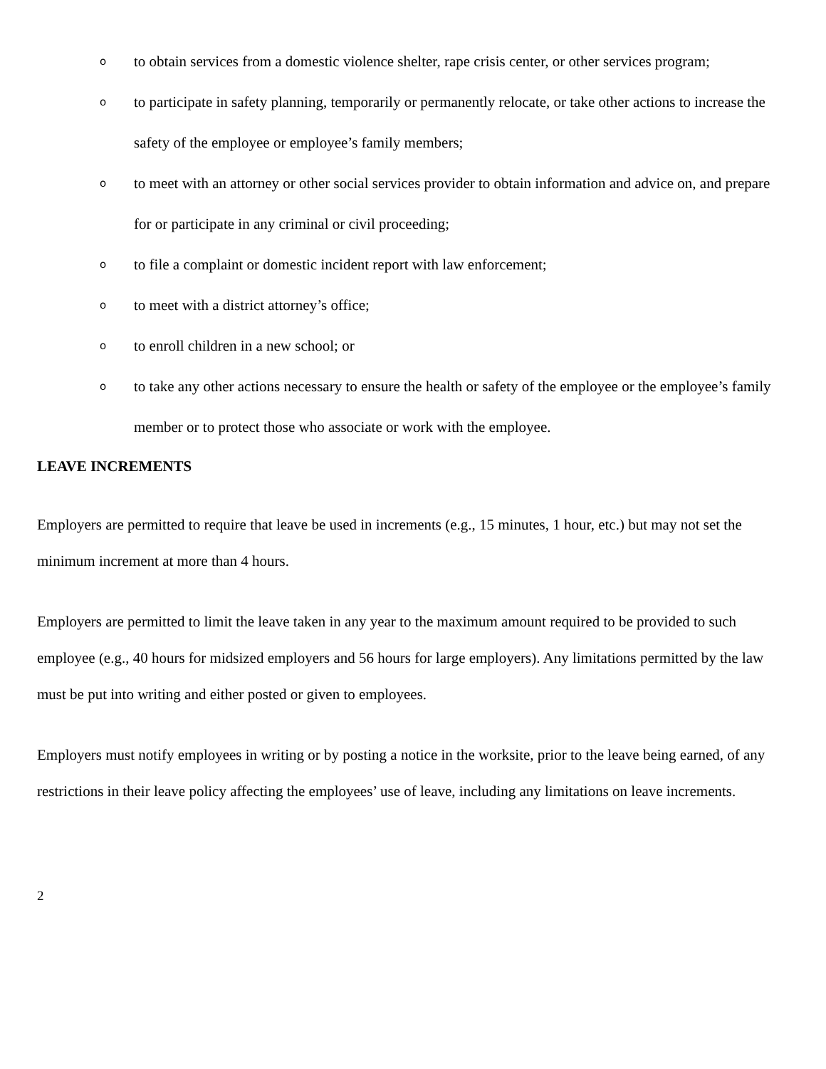oto obtain services from a domestic violence shelter, rape crisis center, or other services program;
oto participate in safety planning, temporarily or permanently relocate, or take other actions to increase the safety of the employee or employee’s family members;
oto meet with an attorney or other social services provider to obtain information and advice on, and prepare for or participate in any criminal or civil proceeding;
oto file a complaint or domestic incident report with law enforcement;
oto meet with a district attorney’s office;
oto enroll children in a new school; or
oto take any other actions necessary to ensure the health or safety of the employee or the employee’s family member or to protect those who associate or work with the employee.
LEAVE INCREMENTS
Employers are permitted to require that leave be used in increments (e.g., 15 minutes, 1 hour, etc.) but may not set the minimum increment at more than 4 hours.
Employers are permitted to limit the leave taken in any year to the maximum amount required to be provided to such employee (e.g., 40 hours for midsized employers and 56 hours for large employers). Any limitations permitted by the law must be put into writing and either posted or given to employees.
Employers must notify employees in writing or by posting a notice in the worksite, prior to the leave being earned, of any restrictions in their leave policy affecting the employees’ use of leave, including any limitations on leave increments.
2